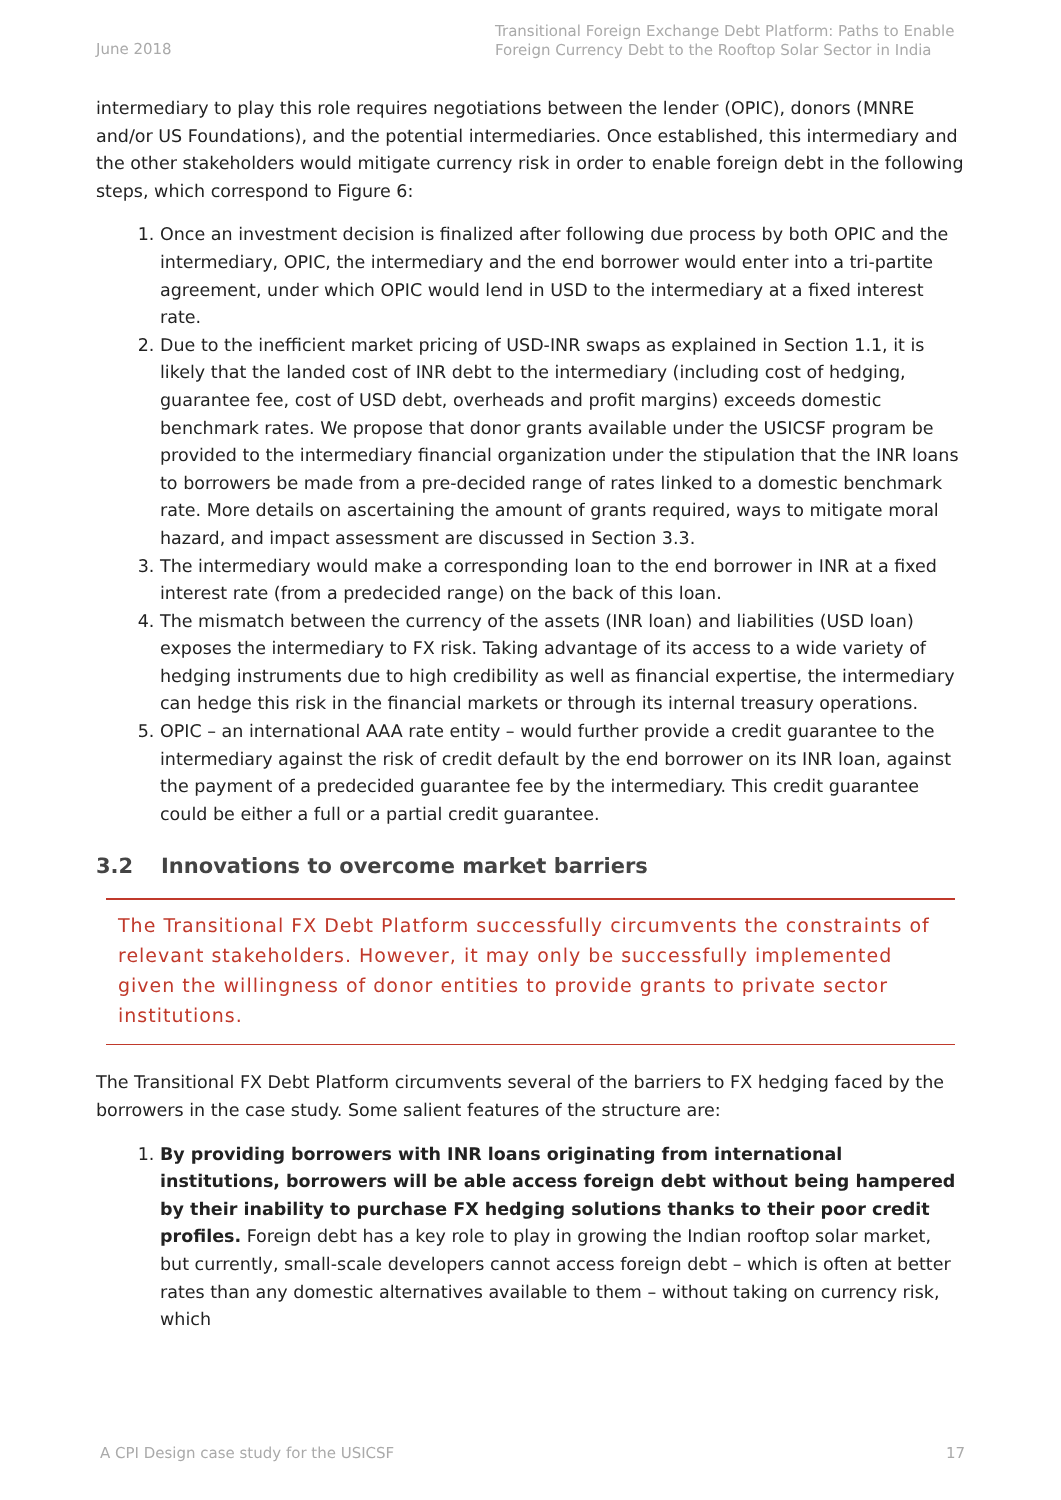June 2018
Transitional Foreign Exchange Debt Platform: Paths to Enable Foreign Currency Debt to the Rooftop Solar Sector in India
intermediary to play this role requires negotiations between the lender (OPIC), donors (MNRE and/or US Foundations), and the potential intermediaries. Once established, this intermediary and the other stakeholders would mitigate currency risk in order to enable foreign debt in the following steps, which correspond to Figure 6:
1. Once an investment decision is finalized after following due process by both OPIC and the intermediary, OPIC, the intermediary and the end borrower would enter into a tri-partite agreement, under which OPIC would lend in USD to the intermediary at a fixed interest rate.
2. Due to the inefficient market pricing of USD-INR swaps as explained in Section 1.1, it is likely that the landed cost of INR debt to the intermediary (including cost of hedging, guarantee fee, cost of USD debt, overheads and profit margins) exceeds domestic benchmark rates. We propose that donor grants available under the USICSF program be provided to the intermediary financial organization under the stipulation that the INR loans to borrowers be made from a pre-decided range of rates linked to a domestic benchmark rate. More details on ascertaining the amount of grants required, ways to mitigate moral hazard, and impact assessment are discussed in Section 3.3.
3. The intermediary would make a corresponding loan to the end borrower in INR at a fixed interest rate (from a predecided range) on the back of this loan.
4. The mismatch between the currency of the assets (INR loan) and liabilities (USD loan) exposes the intermediary to FX risk. Taking advantage of its access to a wide variety of hedging instruments due to high credibility as well as financial expertise, the intermediary can hedge this risk in the financial markets or through its internal treasury operations.
5. OPIC – an international AAA rate entity – would further provide a credit guarantee to the intermediary against the risk of credit default by the end borrower on its INR loan, against the payment of a predecided guarantee fee by the intermediary. This credit guarantee could be either a full or a partial credit guarantee.
3.2 Innovations to overcome market barriers
The Transitional FX Debt Platform successfully circumvents the constraints of relevant stakeholders. However, it may only be successfully implemented given the willingness of donor entities to provide grants to private sector institutions.
The Transitional FX Debt Platform circumvents several of the barriers to FX hedging faced by the borrowers in the case study. Some salient features of the structure are:
1. By providing borrowers with INR loans originating from international institutions, borrowers will be able access foreign debt without being hampered by their inability to purchase FX hedging solutions thanks to their poor credit profiles. Foreign debt has a key role to play in growing the Indian rooftop solar market, but currently, small-scale developers cannot access foreign debt – which is often at better rates than any domestic alternatives available to them – without taking on currency risk, which
A CPI Design case study for the USICSF 17